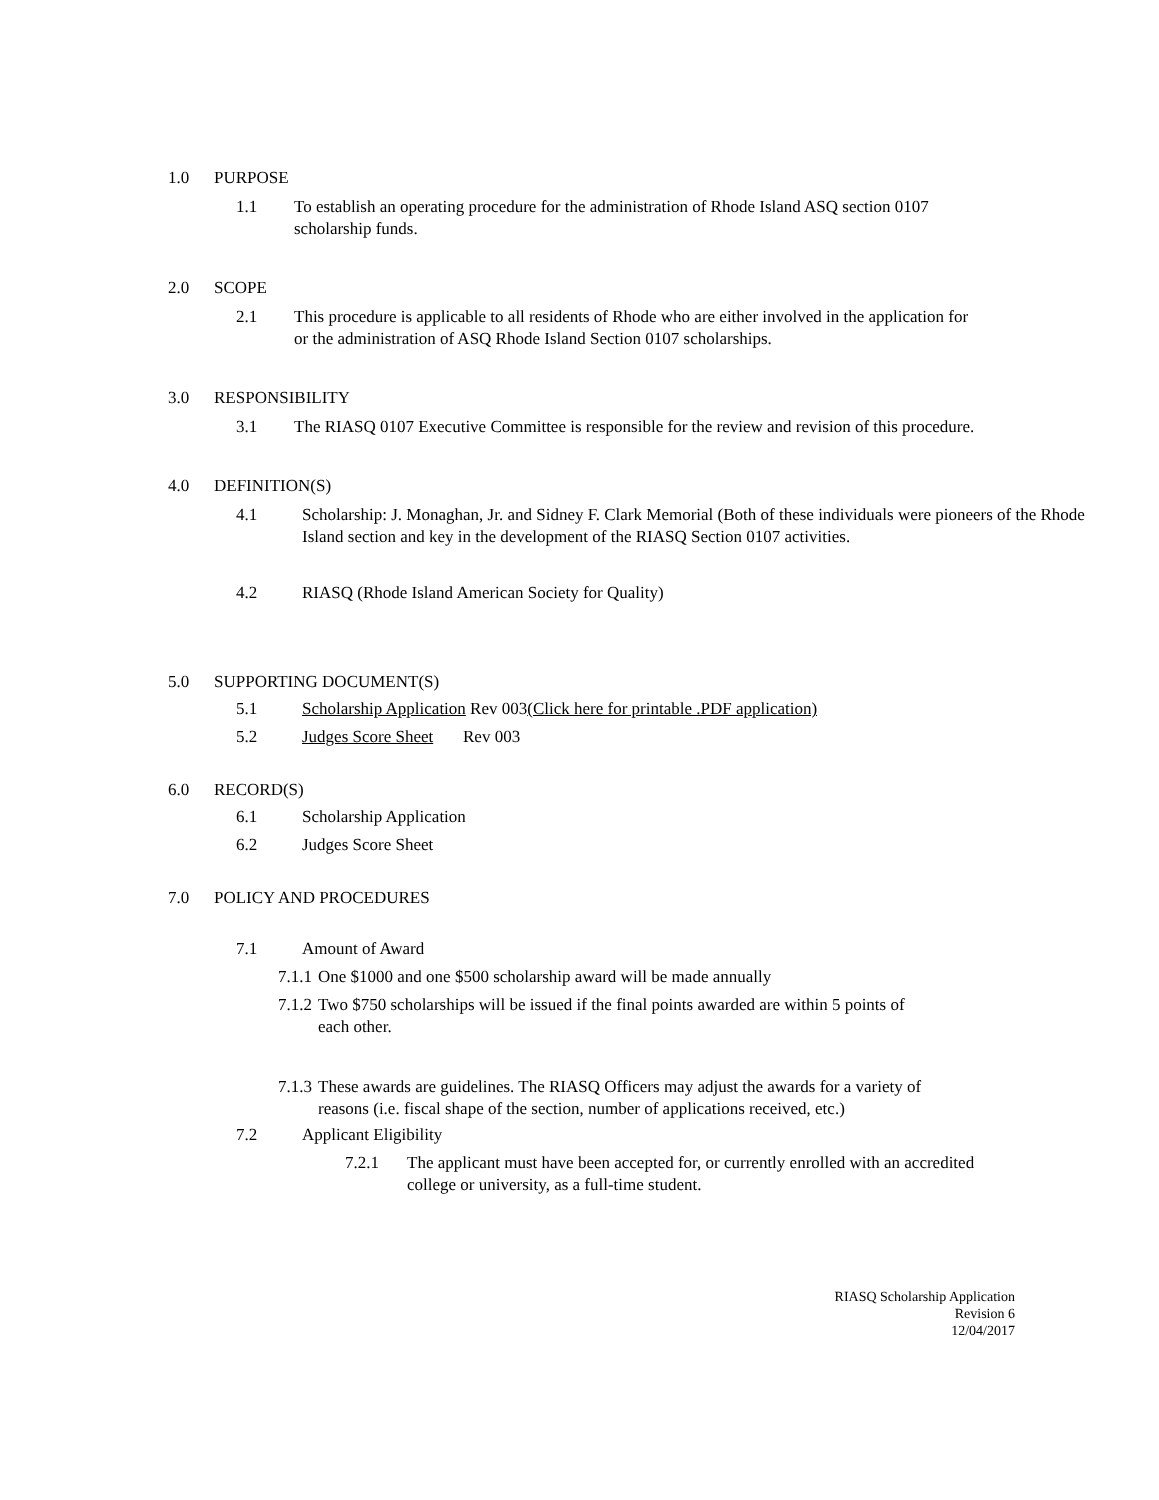1.0 PURPOSE
1.1 To establish an operating procedure for the administration of Rhode Island ASQ section 0107 scholarship funds.
2.0 SCOPE
2.1 This procedure is applicable to all residents of Rhode who are either involved in the application for or the administration of ASQ Rhode Island Section 0107 scholarships.
3.0 RESPONSIBILITY
3.1 The RIASQ 0107 Executive Committee is responsible for the review and revision of this procedure.
4.0 DEFINITION(S)
4.1 Scholarship: J. Monaghan, Jr. and Sidney F. Clark Memorial (Both of these individuals were pioneers of the Rhode Island section and key in the development of the RIASQ Section 0107 activities.
4.2 RIASQ (Rhode Island American Society for Quality)
5.0 SUPPORTING DOCUMENT(S)
5.1 Scholarship Application Rev 003(Click here for printable .PDF application)
5.2 Judges Score Sheet Rev 003
6.0 RECORD(S)
6.1 Scholarship Application
6.2 Judges Score Sheet
7.0 POLICY AND PROCEDURES
7.1 Amount of Award
7.1.1 One $1000 and one $500 scholarship award will be made annually
7.1.2 Two $750 scholarships will be issued if the final points awarded are within 5 points of each other.
7.1.3 These awards are guidelines. The RIASQ Officers may adjust the awards for a variety of reasons (i.e. fiscal shape of the section, number of applications received, etc.)
7.2 Applicant Eligibility
7.2.1 The applicant must have been accepted for, or currently enrolled with an accredited college or university, as a full-time student.
RIASQ Scholarship Application
Revision 6
12/04/2017